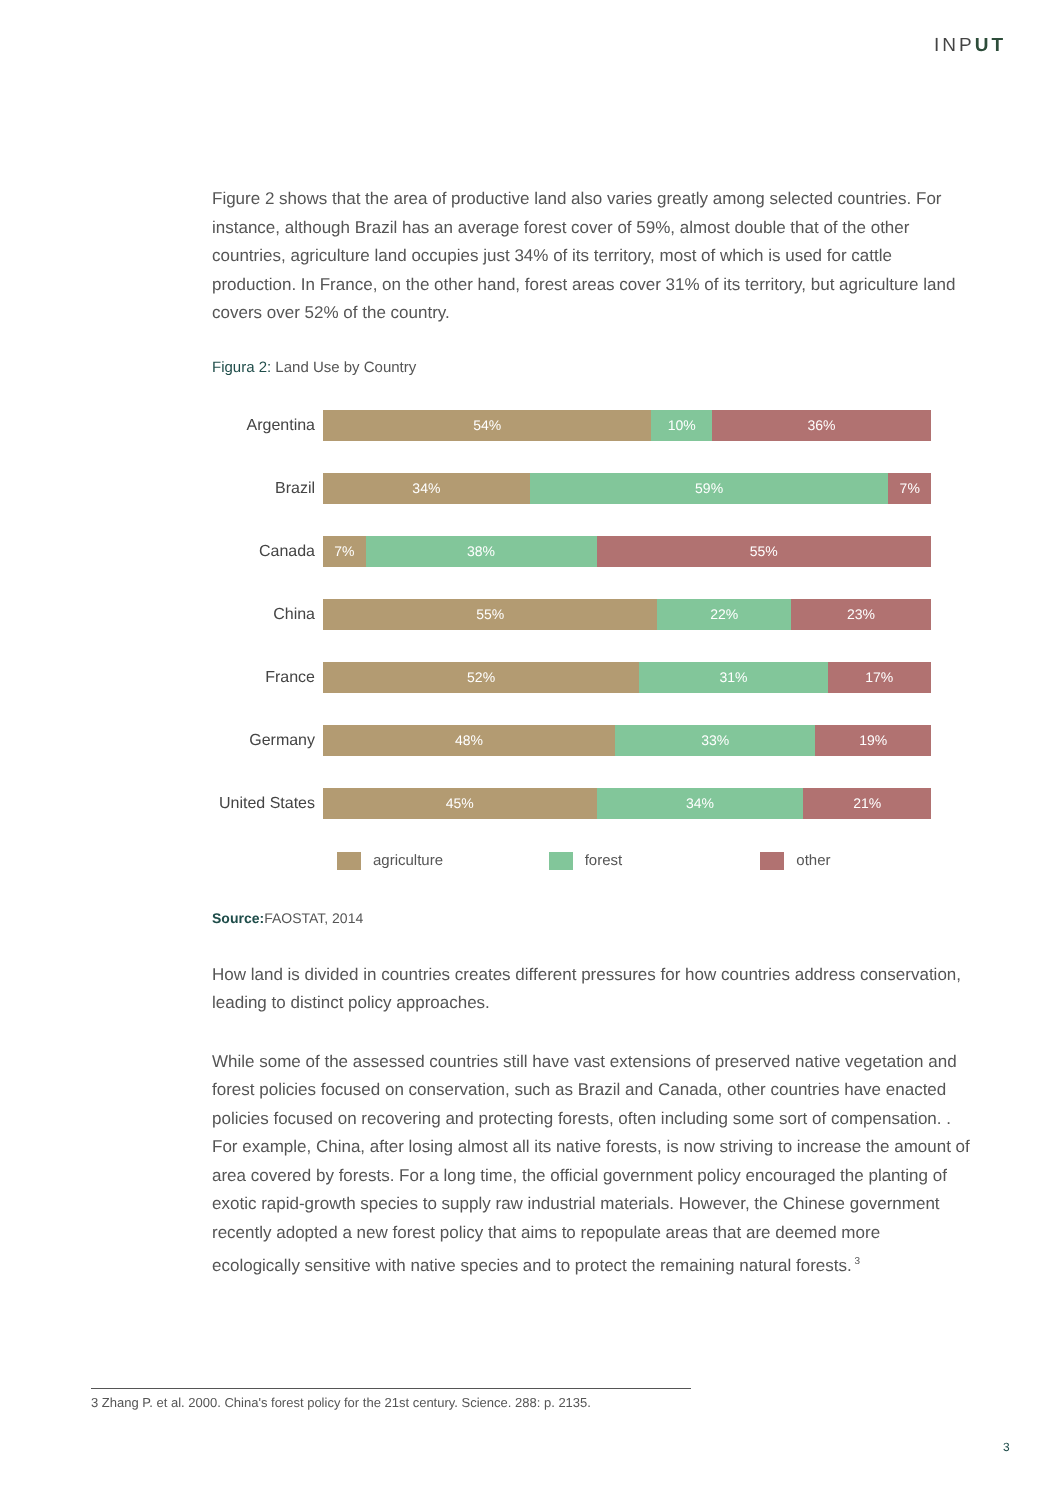INPUT
Figure 2 shows that the area of productive land also varies greatly among selected countries. For instance, although Brazil has an average forest cover of 59%, almost double that of the other countries, agriculture land occupies just 34% of its territory, most of which is used for cattle production. In France, on the other hand, forest areas cover 31% of its territory, but agriculture land covers over 52% of the country.
Figura 2: Land Use by Country
Argentina
54% 10% 36%
Brazil
34% 59% 7%
Canada
7% 38% 55%
China
55% 22% 23%
France
52% 31% 17%
Germany
48% 33% 19%
United States
45% 34% 21%
agriculture forest other
Source: FAOSTAT, 2014
How land is divided in countries creates different pressures for how countries address conservation, leading to distinct policy approaches.
While some of the assessed countries still have vast extensions of preserved native vegetation and forest policies focused on conservation, such as Brazil and Canada, other countries have enacted policies focused on recovering and protecting forests, often including some sort of compensation. . For example, China, after losing almost all its native forests, is now striving to increase the amount of area covered by forests. For a long time, the official government policy encouraged the planting of exotic rapid-growth species to supply raw industrial materials. However, the Chinese government recently adopted a new forest policy that aims to repopulate areas that are deemed more ecologically sensitive with native species and to protect the remaining natural forests.<sup>3</sup>
3 Zhang P. et al. 2000. China's forest policy for the 21st century. Science. 288: p. 2135.
3